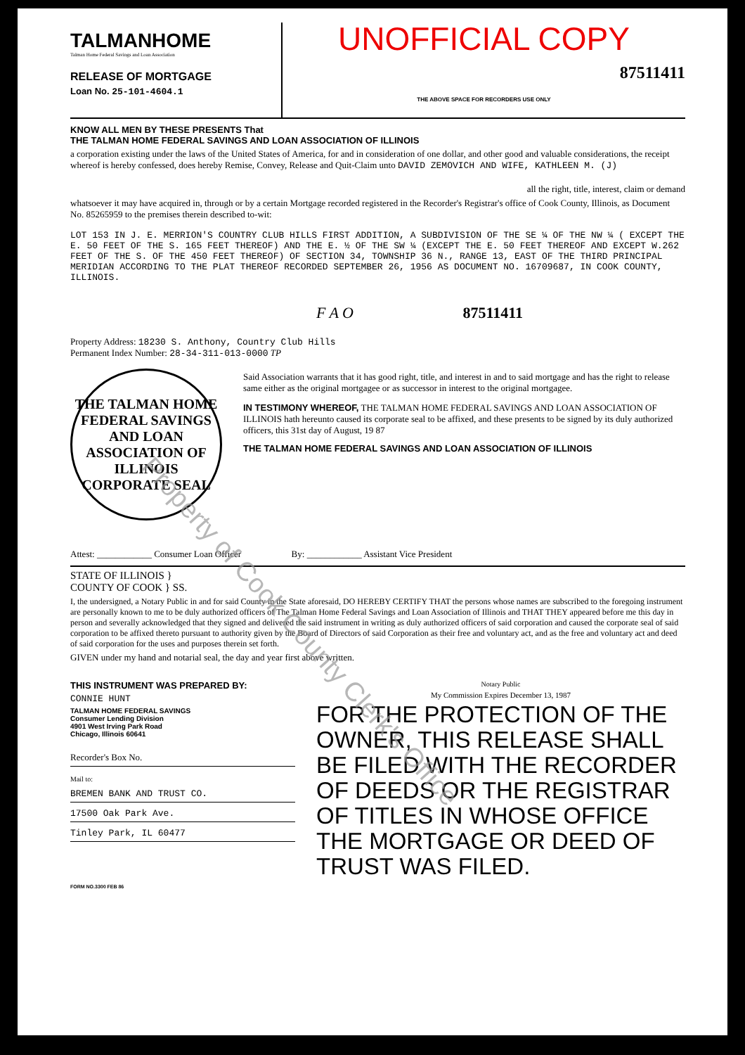TALMANHOME
Talman Home Federal Savings and Loan Association
RELEASE OF MORTGAGE
Loan No. 25-101-4604.1
UNOFFICIAL COPY
87511411
THE ABOVE SPACE FOR RECORDERS USE ONLY
KNOW ALL MEN BY THESE PRESENTS That
THE TALMAN HOME FEDERAL SAVINGS AND LOAN ASSOCIATION OF ILLINOIS
a corporation existing under the laws of the United States of America, for and in consideration of one dollar, and other good and valuable considerations, the receipt whereof is hereby confessed, does hereby Remise, Convey, Release and Quit-Claim unto DAVID ZEMOVICH AND WIFE, KATHLEEN M. (J)
all the right, title, interest, claim or demand
whatsoever it may have acquired in, through or by a certain Mortgage recorded registered in the Recorder's Registrar's office of Cook County, Illinois, as Document No. 85265959 to the premises therein described to-wit:
LOT 153 IN J. E. MERRION'S COUNTRY CLUB HILLS FIRST ADDITION, A SUBDIVISION OF THE SE ¼ OF THE NW ¼ ( EXCEPT THE E. 50 FEET OF THE S. 165 FEET THEREOF) AND THE E. ½ OF THE SW ¼ (EXCEPT THE E. 50 FEET THEREOF AND EXCEPT W.262 FEET OF THE S. OF THE 450 FEET THEREOF) OF SECTION 34, TOWNSHIP 36 N., RANGE 13, EAST OF THE THIRD PRINCIPAL MERIDIAN ACCORDING TO THE PLAT THEREOF RECORDED SEPTEMBER 26, 1956 AS DOCUMENT NO. 16709687, IN COOK COUNTY, ILLINOIS.
F A O 87511411
Property Address: 18230 S. Anthony, Country Club Hills
Permanent Index Number: 28-34-311-013-0000 TP
THE TALMAN HOME FEDERAL SAVINGS AND LOAN ASSOCIATION OF ILLINOIS
CORPORATE SEAL
Said Association warrants that it has good right, title, and interest in and to said mortgage and has the right to release same either as the original mortgagee or as successor in interest to the original mortgagee.
IN TESTIMONY WHEREOF, THE TALMAN HOME FEDERAL SAVINGS AND LOAN ASSOCIATION OF ILLINOIS hath hereunto caused its corporate seal to be affixed, and these presents to be signed by its duly authorized officers, this 31st day of August, 19 87
THE TALMAN HOME FEDERAL SAVINGS AND LOAN ASSOCIATION OF ILLINOIS
Attest: ____________ Consumer Loan Officer By: ____________ Assistant Vice President
STATE OF ILLINOIS }
COUNTY OF COOK } SS.
I, the undersigned, a Notary Public in and for said County in the State aforesaid, DO HEREBY CERTIFY THAT the persons whose names are subscribed to the foregoing instrument are personally known to me to be duly authorized officers of The Talman Home Federal Savings and Loan Association of Illinois and THAT THEY appeared before me this day in person and severally acknowledged that they signed and delivered the said instrument in writing as duly authorized officers of said corporation and caused the corporate seal of said corporation to be affixed thereto pursuant to authority given by the Board of Directors of said Corporation as their free and voluntary act, and as the free and voluntary act and deed of said corporation for the uses and purposes therein set forth.
GIVEN under my hand and notarial seal, the day and year first above written.
THIS INSTRUMENT WAS PREPARED BY:
CONNIE HUNT
TALMAN HOME FEDERAL SAVINGS
Consumer Lending Division
4901 West Irving Park Road
Chicago, Illinois 60641
Recorder's Box No.
Mail to:
BREMEN BANK AND TRUST CO.
17500 Oak Park Ave.
Tinley Park, IL 60477
FORM NO.3300 FEB 86
Notary Public
My Commission Expires December 13, 1987
FOR THE PROTECTION OF THE OWNER, THIS RELEASE SHALL BE FILED WITH THE RECORDER OF DEEDS OR THE REGISTRAR OF TITLES IN WHOSE OFFICE THE MORTGAGE OR DEED OF TRUST WAS FILED.
Property of Cook County Clerk's Office